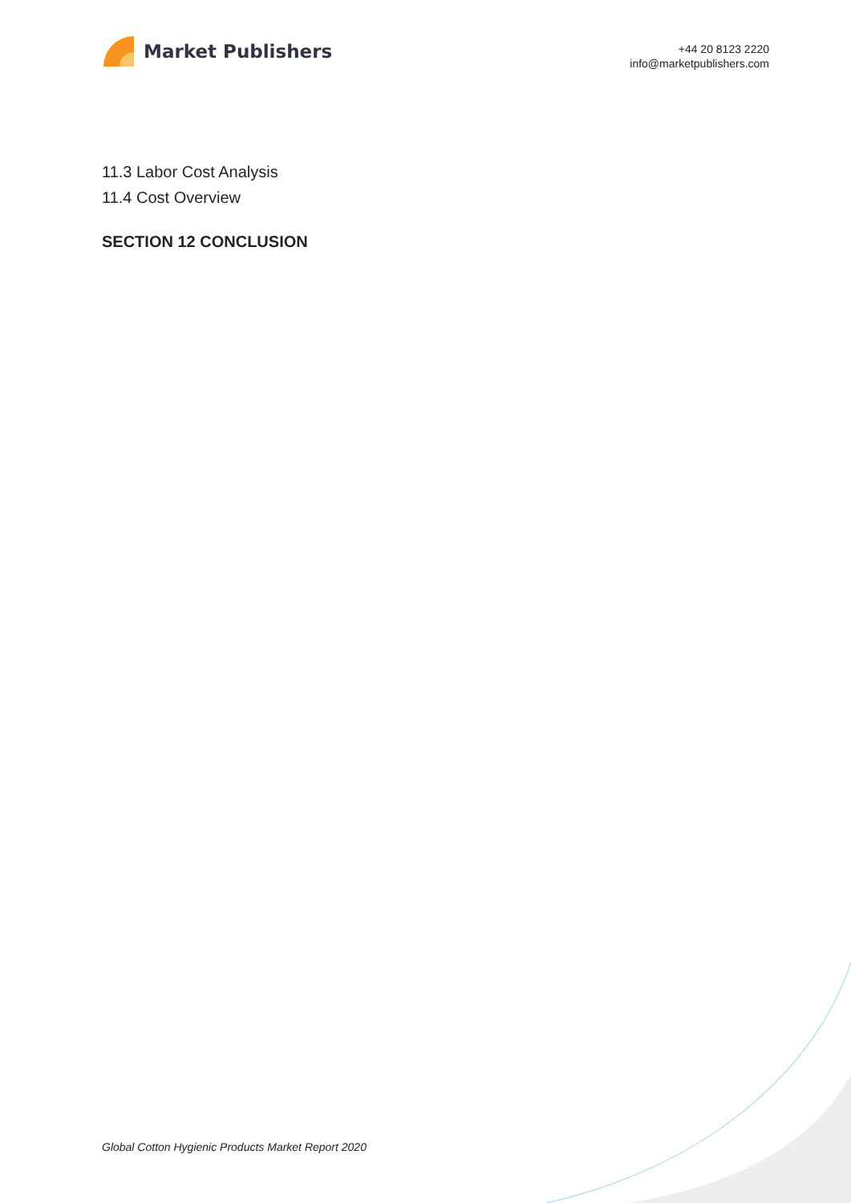Market Publishers
+44 20 8123 2220
info@marketpublishers.com
11.3 Labor Cost Analysis
11.4 Cost Overview
SECTION 12 CONCLUSION
Global Cotton Hygienic Products Market Report 2020